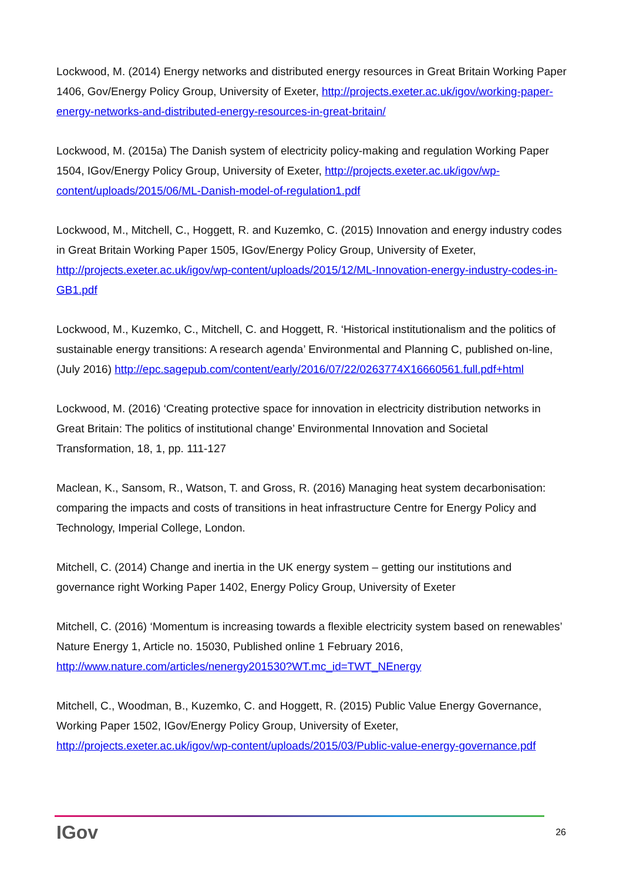Lockwood, M. (2014) Energy networks and distributed energy resources in Great Britain Working Paper 1406, Gov/Energy Policy Group, University of Exeter, http://projects.exeter.ac.uk/igov/working-paper-energy-networks-and-distributed-energy-resources-in-great-britain/
Lockwood, M. (2015a) The Danish system of electricity policy-making and regulation Working Paper 1504, IGov/Energy Policy Group, University of Exeter, http://projects.exeter.ac.uk/igov/wp-content/uploads/2015/06/ML-Danish-model-of-regulation1.pdf
Lockwood, M., Mitchell, C., Hoggett, R. and Kuzemko, C. (2015) Innovation and energy industry codes in Great Britain Working Paper 1505, IGov/Energy Policy Group, University of Exeter, http://projects.exeter.ac.uk/igov/wp-content/uploads/2015/12/ML-Innovation-energy-industry-codes-in-GB1.pdf
Lockwood, M., Kuzemko, C., Mitchell, C. and Hoggett, R. ‘Historical institutionalism and the politics of sustainable energy transitions: A research agenda’ Environmental and Planning C, published on-line, (July 2016) http://epc.sagepub.com/content/early/2016/07/22/0263774X16660561.full.pdf+html
Lockwood, M. (2016) ‘Creating protective space for innovation in electricity distribution networks in Great Britain: The politics of institutional change’ Environmental Innovation and Societal Transformation, 18, 1, pp. 111-127
Maclean, K., Sansom, R., Watson, T. and Gross, R. (2016) Managing heat system decarbonisation: comparing the impacts and costs of transitions in heat infrastructure Centre for Energy Policy and Technology, Imperial College, London.
Mitchell, C. (2014) Change and inertia in the UK energy system – getting our institutions and governance right Working Paper 1402, Energy Policy Group, University of Exeter
Mitchell, C. (2016) ‘Momentum is increasing towards a flexible electricity system based on renewables’ Nature Energy 1, Article no. 15030, Published online 1 February 2016, http://www.nature.com/articles/nenergy201530?WT.mc_id=TWT_NEnergy
Mitchell, C., Woodman, B., Kuzemko, C. and Hoggett, R. (2015) Public Value Energy Governance, Working Paper 1502, IGov/Energy Policy Group, University of Exeter, http://projects.exeter.ac.uk/igov/wp-content/uploads/2015/03/Public-value-energy-governance.pdf
IGov 26